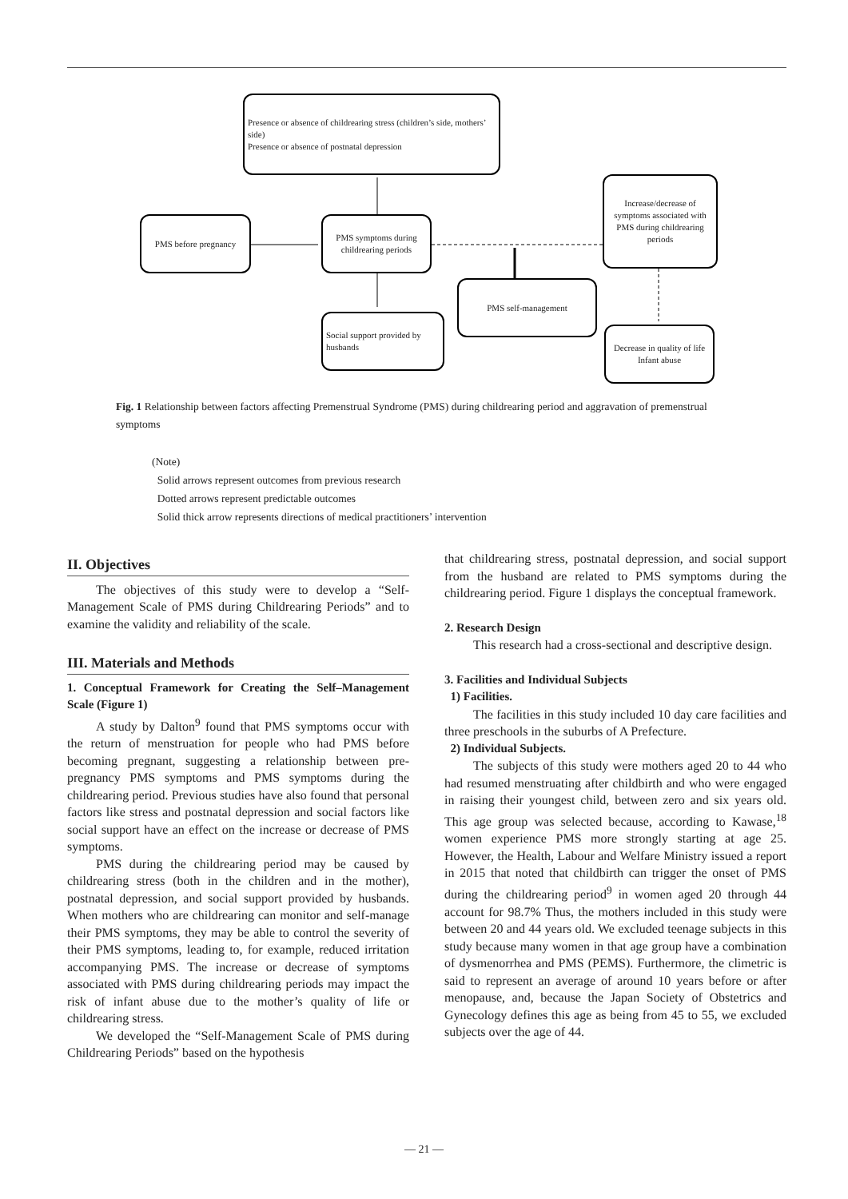Presence or absence of childrearing stress (children’s side, mothers’ side)
Presence or absence of postnatal depression
PMS before pregnancy
PMS symptoms during childrearing periods
Increase/decrease of symptoms associated with PMS during childrearing periods
PMS self-management
Social support provided by husbands
Decrease in quality of life
Infant abuse
Fig. 1 Relationship between factors affecting Premenstrual Syndrome (PMS) during childrearing period and aggravation of premenstrual symptoms
(Note)
Solid arrows represent outcomes from previous research
Dotted arrows represent predictable outcomes
Solid thick arrow represents directions of medical practitioners’ intervention
II. Objectives
The objectives of this study were to develop a “Self-Management Scale of PMS during Childrearing Periods” and to examine the validity and reliability of the scale.
III. Materials and Methods
1. Conceptual Framework for Creating the Self–Management Scale (Figure 1)
A study by Dalton<sup>9</sup> found that PMS symptoms occur with the return of menstruation for people who had PMS before becoming pregnant, suggesting a relationship between pre-pregnancy PMS symptoms and PMS symptoms during the childrearing period. Previous studies have also found that personal factors like stress and postnatal depression and social factors like social support have an effect on the increase or decrease of PMS symptoms.
PMS during the childrearing period may be caused by childrearing stress (both in the children and in the mother), postnatal depression, and social support provided by husbands. When mothers who are childrearing can monitor and self-manage their PMS symptoms, they may be able to control the severity of their PMS symptoms, leading to, for example, reduced irritation accompanying PMS. The increase or decrease of symptoms associated with PMS during childrearing periods may impact the risk of infant abuse due to the mother’s quality of life or childrearing stress.
We developed the “Self-Management Scale of PMS during Childrearing Periods” based on the hypothesis
that childrearing stress, postnatal depression, and social support from the husband are related to PMS symptoms during the childrearing period. Figure 1 displays the conceptual framework.
2. Research Design
This research had a cross-sectional and descriptive design.
3. Facilities and Individual Subjects
1) Facilities.
The facilities in this study included 10 day care facilities and three preschools in the suburbs of A Prefecture.
2) Individual Subjects.
The subjects of this study were mothers aged 20 to 44 who had resumed menstruating after childbirth and who were engaged in raising their youngest child, between zero and six years old. This age group was selected because, according to Kawase,<sup>18</sup> women experience PMS more strongly starting at age 25. However, the Health, Labour and Welfare Ministry issued a report in 2015 that noted that childbirth can trigger the onset of PMS during the childrearing period<sup>9</sup> in women aged 20 through 44 account for 98.7% Thus, the mothers included in this study were between 20 and 44 years old. We excluded teenage subjects in this study because many women in that age group have a combination of dysmenorrhea and PMS (PEMS). Furthermore, the climetric is said to represent an average of around 10 years before or after menopause, and, because the Japan Society of Obstetrics and Gynecology defines this age as being from 45 to 55, we excluded subjects over the age of 44.
— 21 —